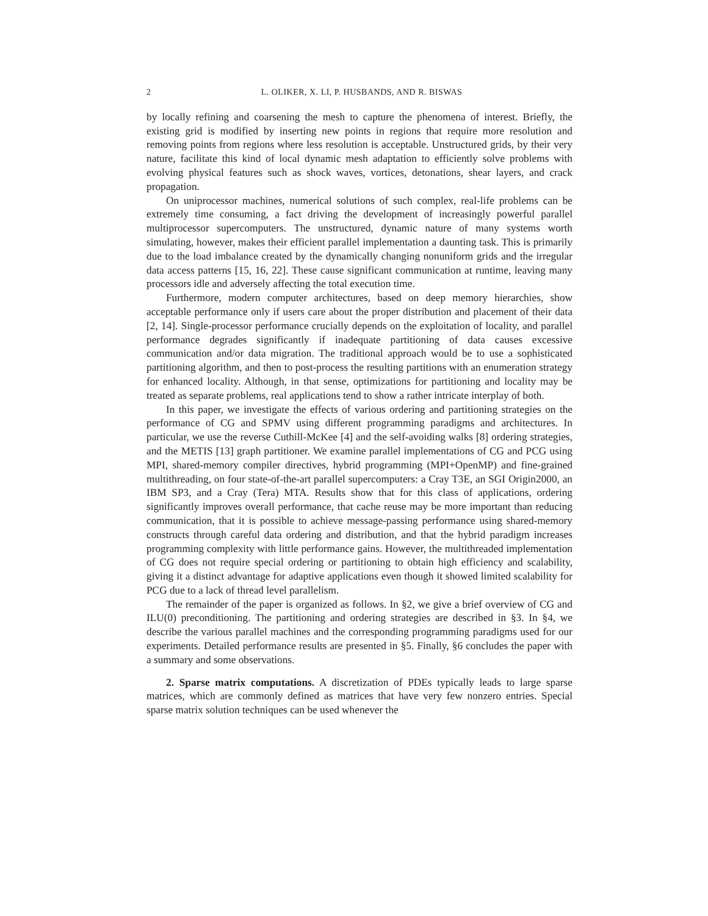2 L. OLIKER, X. LI, P. HUSBANDS, AND R. BISWAS
by locally refining and coarsening the mesh to capture the phenomena of interest. Briefly, the existing grid is modified by inserting new points in regions that require more resolution and removing points from regions where less resolution is acceptable. Unstructured grids, by their very nature, facilitate this kind of local dynamic mesh adaptation to efficiently solve problems with evolving physical features such as shock waves, vortices, detonations, shear layers, and crack propagation.
On uniprocessor machines, numerical solutions of such complex, real-life problems can be extremely time consuming, a fact driving the development of increasingly powerful parallel multiprocessor supercomputers. The unstructured, dynamic nature of many systems worth simulating, however, makes their efficient parallel implementation a daunting task. This is primarily due to the load imbalance created by the dynamically changing nonuniform grids and the irregular data access patterns [15, 16, 22]. These cause significant communication at runtime, leaving many processors idle and adversely affecting the total execution time.
Furthermore, modern computer architectures, based on deep memory hierarchies, show acceptable performance only if users care about the proper distribution and placement of their data [2, 14]. Single-processor performance crucially depends on the exploitation of locality, and parallel performance degrades significantly if inadequate partitioning of data causes excessive communication and/or data migration. The traditional approach would be to use a sophisticated partitioning algorithm, and then to post-process the resulting partitions with an enumeration strategy for enhanced locality. Although, in that sense, optimizations for partitioning and locality may be treated as separate problems, real applications tend to show a rather intricate interplay of both.
In this paper, we investigate the effects of various ordering and partitioning strategies on the performance of CG and SPMV using different programming paradigms and architectures. In particular, we use the reverse Cuthill-McKee [4] and the self-avoiding walks [8] ordering strategies, and the METIS [13] graph partitioner. We examine parallel implementations of CG and PCG using MPI, shared-memory compiler directives, hybrid programming (MPI+OpenMP) and fine-grained multithreading, on four state-of-the-art parallel supercomputers: a Cray T3E, an SGI Origin2000, an IBM SP3, and a Cray (Tera) MTA. Results show that for this class of applications, ordering significantly improves overall performance, that cache reuse may be more important than reducing communication, that it is possible to achieve message-passing performance using shared-memory constructs through careful data ordering and distribution, and that the hybrid paradigm increases programming complexity with little performance gains. However, the multithreaded implementation of CG does not require special ordering or partitioning to obtain high efficiency and scalability, giving it a distinct advantage for adaptive applications even though it showed limited scalability for PCG due to a lack of thread level parallelism.
The remainder of the paper is organized as follows. In §2, we give a brief overview of CG and ILU(0) preconditioning. The partitioning and ordering strategies are described in §3. In §4, we describe the various parallel machines and the corresponding programming paradigms used for our experiments. Detailed performance results are presented in §5. Finally, §6 concludes the paper with a summary and some observations.
2. Sparse matrix computations. A discretization of PDEs typically leads to large sparse matrices, which are commonly defined as matrices that have very few nonzero entries. Special sparse matrix solution techniques can be used whenever the